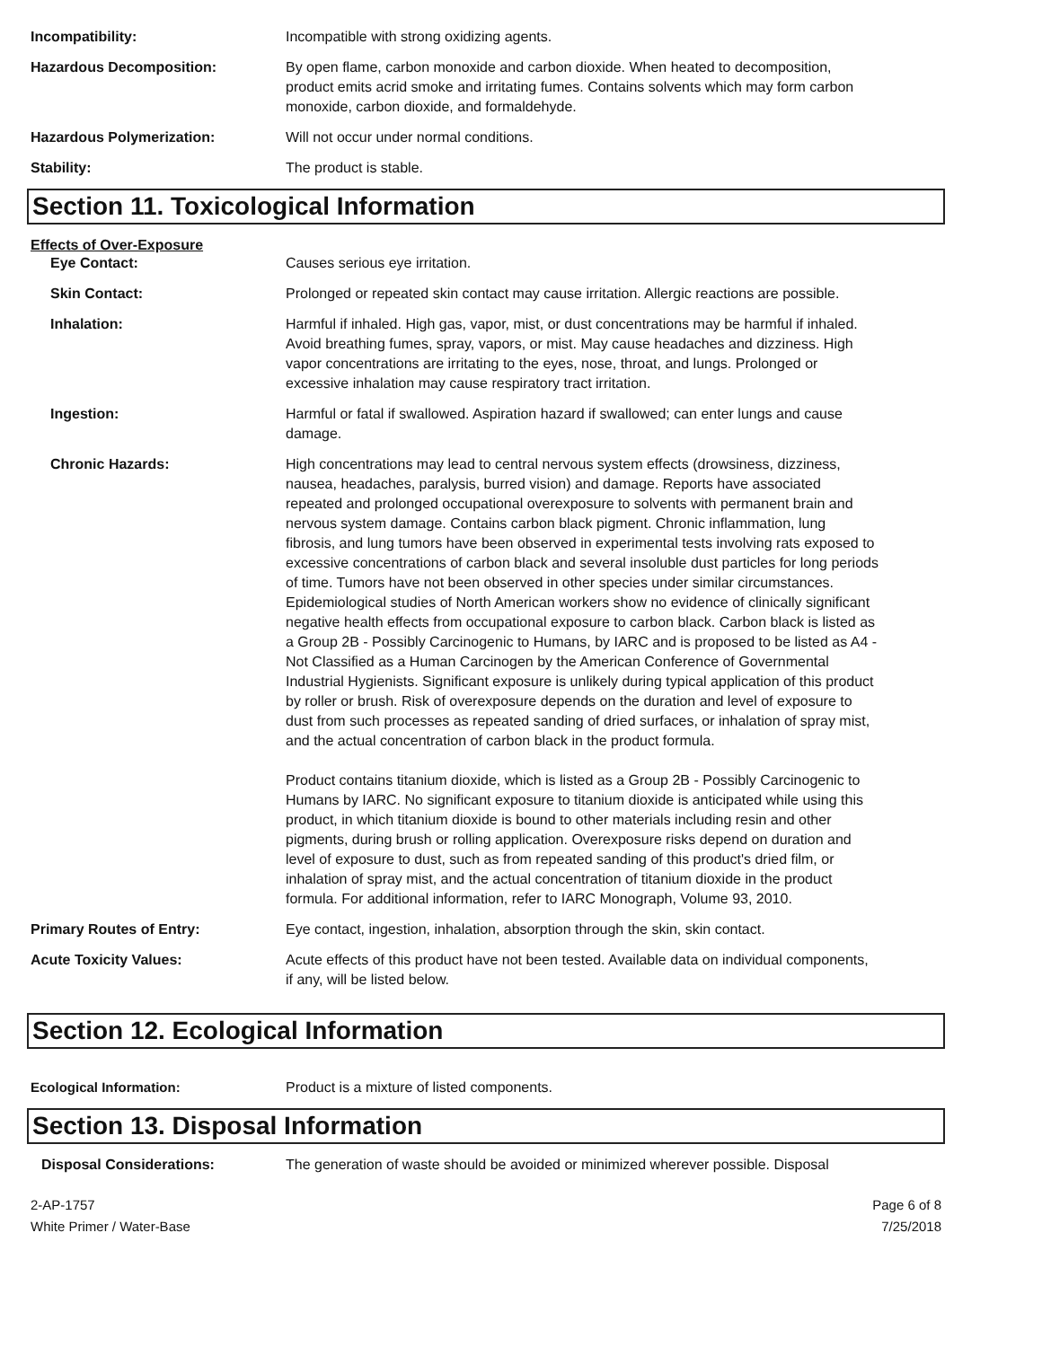Incompatibility: Incompatible with strong oxidizing agents.
Hazardous Decomposition: By open flame, carbon monoxide and carbon dioxide. When heated to decomposition, product emits acrid smoke and irritating fumes. Contains solvents which may form carbon monoxide, carbon dioxide, and formaldehyde.
Hazardous Polymerization: Will not occur under normal conditions.
Stability: The product is stable.
Section 11. Toxicological Information
Effects of Over-Exposure
Eye Contact: Causes serious eye irritation.
Skin Contact: Prolonged or repeated skin contact may cause irritation. Allergic reactions are possible.
Inhalation: Harmful if inhaled. High gas, vapor, mist, or dust concentrations may be harmful if inhaled. Avoid breathing fumes, spray, vapors, or mist. May cause headaches and dizziness. High vapor concentrations are irritating to the eyes, nose, throat, and lungs. Prolonged or excessive inhalation may cause respiratory tract irritation.
Ingestion: Harmful or fatal if swallowed. Aspiration hazard if swallowed; can enter lungs and cause damage.
Chronic Hazards: High concentrations may lead to central nervous system effects (drowsiness, dizziness, nausea, headaches, paralysis, burred vision) and damage. Reports have associated repeated and prolonged occupational overexposure to solvents with permanent brain and nervous system damage. Contains carbon black pigment. Chronic inflammation, lung fibrosis, and lung tumors have been observed in experimental tests involving rats exposed to excessive concentrations of carbon black and several insoluble dust particles for long periods of time. Tumors have not been observed in other species under similar circumstances. Epidemiological studies of North American workers show no evidence of clinically significant negative health effects from occupational exposure to carbon black. Carbon black is listed as a Group 2B - Possibly Carcinogenic to Humans, by IARC and is proposed to be listed as A4 - Not Classified as a Human Carcinogen by the American Conference of Governmental Industrial Hygienists. Significant exposure is unlikely during typical application of this product by roller or brush. Risk of overexposure depends on the duration and level of exposure to dust from such processes as repeated sanding of dried surfaces, or inhalation of spray mist, and the actual concentration of carbon black in the product formula.
Product contains titanium dioxide, which is listed as a Group 2B - Possibly Carcinogenic to Humans by IARC. No significant exposure to titanium dioxide is anticipated while using this product, in which titanium dioxide is bound to other materials including resin and other pigments, during brush or rolling application. Overexposure risks depend on duration and level of exposure to dust, such as from repeated sanding of this product's dried film, or inhalation of spray mist, and the actual concentration of titanium dioxide in the product formula. For additional information, refer to IARC Monograph, Volume 93, 2010.
Primary Routes of Entry: Eye contact, ingestion, inhalation, absorption through the skin, skin contact.
Acute Toxicity Values: Acute effects of this product have not been tested. Available data on individual components, if any, will be listed below.
Section 12. Ecological Information
Ecological Information: Product is a mixture of listed components.
Section 13. Disposal Information
Disposal Considerations: The generation of waste should be avoided or minimized wherever possible. Disposal
2-AP-1757
White Primer / Water-Base
Page 6 of 8
7/25/2018